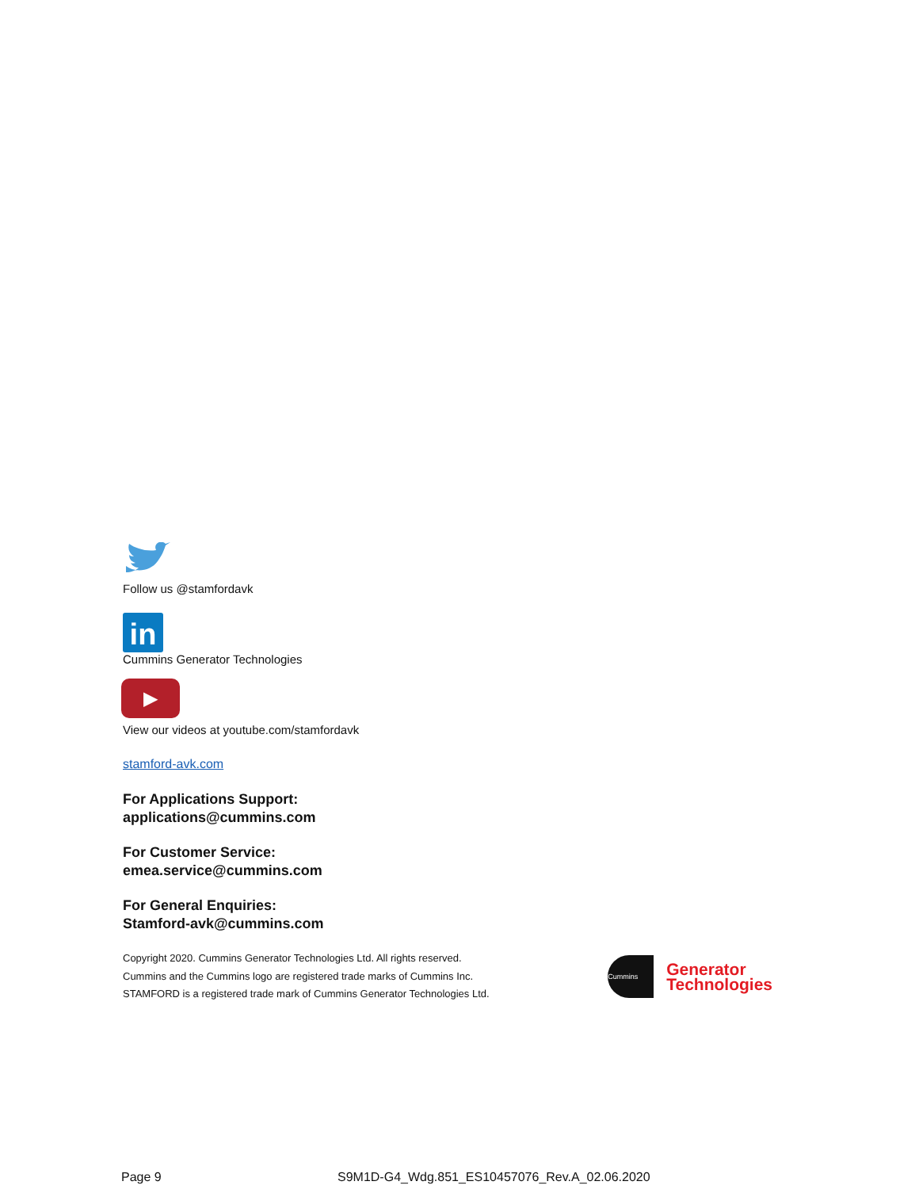Follow us @stamfordavk
in
Cummins Generator Technologies
▶
View our videos at youtube.com/stamfordavk
stamford-avk.com
For Applications Support:
applications@cummins.com
For Customer Service:
emea.service@cummins.com
For General Enquiries:
Stamford-avk@cummins.com
Copyright 2020. Cummins Generator Technologies Ltd. All rights reserved.
Cummins and the Cummins logo are registered trade marks of Cummins Inc.
STAMFORD is a registered trade mark of Cummins Generator Technologies Ltd.
Cummins
Generator
Technologies
Page 9 S9M1D-G4_Wdg.851_ES10457076_Rev.A_02.06.2020